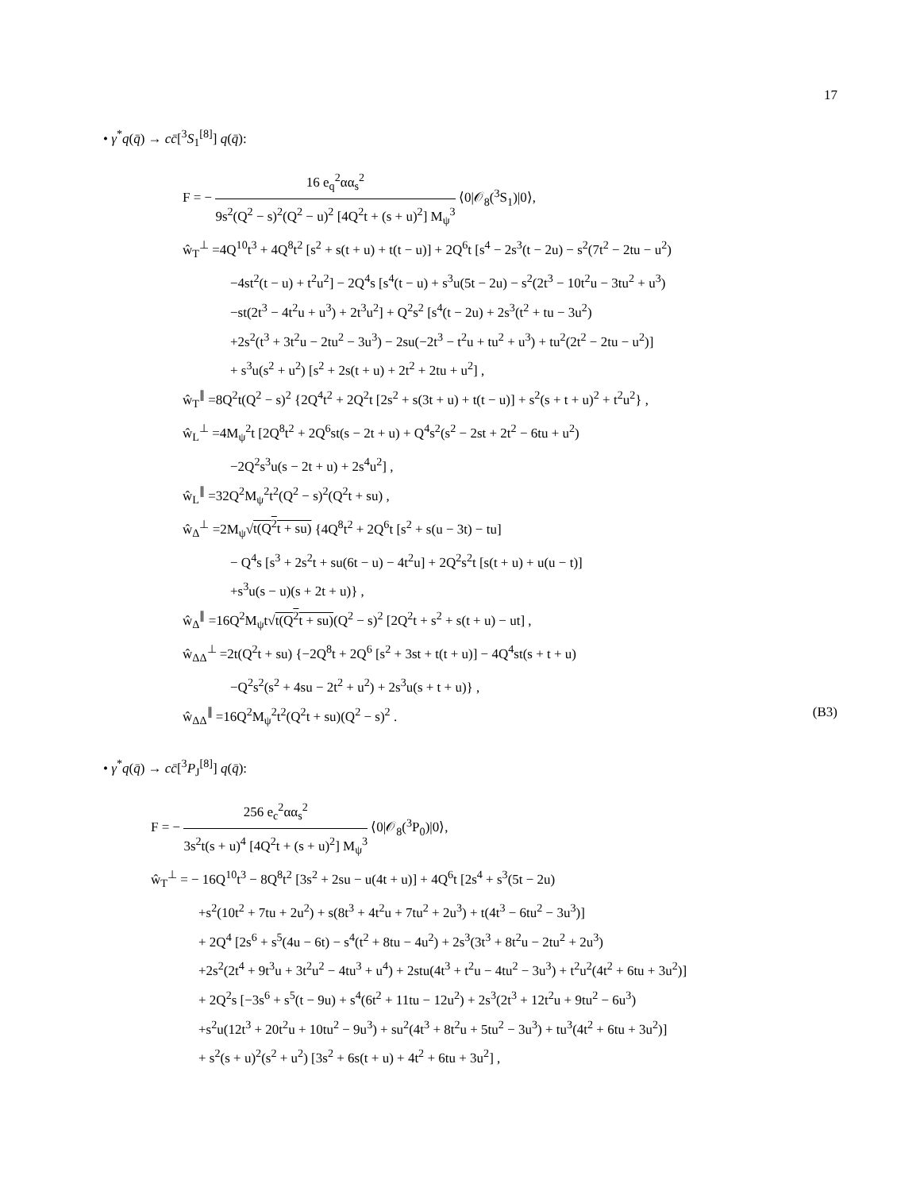17
• γ<sup>*</sup>q(q̄) → cc̄[<sup>3</sup>S<sub>1</sub><sup>[8]</sup>] q(q̄):
F = − 16 e<sub>q</sub><sup>2</sup>αα<sub>s</sub><sup>2</sup> 9s<sup>2</sup>(Q<sup>2</sup> − s)<sup>2</sup>(Q<sup>2</sup> − u)<sup>2</sup> [4Q<sup>2</sup>t + (s + u)<sup>2</sup>] M<sub>ψ</sub><sup>3</sup> ⟨0|𝒪<sub>8</sub>(<sup>3</sup>S<sub>1</sub>)|0⟩,
ŵ<sub>T</sub><sup>⊥</sup> =4Q<sup>10</sup>t<sup>3</sup> + 4Q<sup>8</sup>t<sup>2</sup> [s<sup>2</sup> + s(t + u) + t(t − u)] + 2Q<sup>6</sup>t [s<sup>4</sup> − 2s<sup>3</sup>(t − 2u) − s<sup>2</sup>(7t<sup>2</sup> − 2tu − u<sup>2</sup>)
−4st<sup>2</sup>(t − u) + t<sup>2</sup>u<sup>2</sup>] − 2Q<sup>4</sup>s [s<sup>4</sup>(t − u) + s<sup>3</sup>u(5t − 2u) − s<sup>2</sup>(2t<sup>3</sup> − 10t<sup>2</sup>u − 3tu<sup>2</sup> + u<sup>3</sup>)
−st(2t<sup>3</sup> − 4t<sup>2</sup>u + u<sup>3</sup>) + 2t<sup>3</sup>u<sup>2</sup>] + Q<sup>2</sup>s<sup>2</sup> [s<sup>4</sup>(t − 2u) + 2s<sup>3</sup>(t<sup>2</sup> + tu − 3u<sup>2</sup>)
+2s<sup>2</sup>(t<sup>3</sup> + 3t<sup>2</sup>u − 2tu<sup>2</sup> − 3u<sup>3</sup>) − 2su(−2t<sup>3</sup> − t<sup>2</sup>u + tu<sup>2</sup> + u<sup>3</sup>) + tu<sup>2</sup>(2t<sup>2</sup> − 2tu − u<sup>2</sup>)]
+ s<sup>3</sup>u(s<sup>2</sup> + u<sup>2</sup>) [s<sup>2</sup> + 2s(t + u) + 2t<sup>2</sup> + 2tu + u<sup>2</sup>] ,
ŵ<sub>T</sub><sup>∥</sup> =8Q<sup>2</sup>t(Q<sup>2</sup> − s)<sup>2</sup> {2Q<sup>4</sup>t<sup>2</sup> + 2Q<sup>2</sup>t [2s<sup>2</sup> + s(3t + u) + t(t − u)] + s<sup>2</sup>(s + t + u)<sup>2</sup> + t<sup>2</sup>u<sup>2</sup>} ,
ŵ<sub>L</sub><sup>⊥</sup> =4M<sub>ψ</sub><sup>2</sup>t [2Q<sup>8</sup>t<sup>2</sup> + 2Q<sup>6</sup>st(s − 2t + u) + Q<sup>4</sup>s<sup>2</sup>(s<sup>2</sup> − 2st + 2t<sup>2</sup> − 6tu + u<sup>2</sup>)
−2Q<sup>2</sup>s<sup>3</sup>u(s − 2t + u) + 2s<sup>4</sup>u<sup>2</sup>] ,
ŵ<sub>L</sub><sup>∥</sup> =32Q<sup>2</sup>M<sub>ψ</sub><sup>2</sup>t<sup>2</sup>(Q<sup>2</sup> − s)<sup>2</sup>(Q<sup>2</sup>t + su) ,
ŵ<sub>Δ</sub><sup>⊥</sup> =2M<sub>ψ</sub>√t(Q<sup>2</sup>t + su) {4Q<sup>8</sup>t<sup>2</sup> + 2Q<sup>6</sup>t [s<sup>2</sup> + s(u − 3t) − tu]
− Q<sup>4</sup>s [s<sup>3</sup> + 2s<sup>2</sup>t + su(6t − u) − 4t<sup>2</sup>u] + 2Q<sup>2</sup>s<sup>2</sup>t [s(t + u) + u(u − t)]
+s<sup>3</sup>u(s − u)(s + 2t + u)} ,
ŵ<sub>Δ</sub><sup>∥</sup> =16Q<sup>2</sup>M<sub>ψ</sub>t√t(Q<sup>2</sup>t + su)(Q<sup>2</sup> − s)<sup>2</sup> [2Q<sup>2</sup>t + s<sup>2</sup> + s(t + u) − ut] ,
ŵ<sub>ΔΔ</sub><sup>⊥</sup> =2t(Q<sup>2</sup>t + su) {−2Q<sup>8</sup>t + 2Q<sup>6</sup> [s<sup>2</sup> + 3st + t(t + u)] − 4Q<sup>4</sup>st(s + t + u)
−Q<sup>2</sup>s<sup>2</sup>(s<sup>2</sup> + 4su − 2t<sup>2</sup> + u<sup>2</sup>) + 2s<sup>3</sup>u(s + t + u)} ,
ŵ<sub>ΔΔ</sub><sup>∥</sup> =16Q<sup>2</sup>M<sub>ψ</sub><sup>2</sup>t<sup>2</sup>(Q<sup>2</sup>t + su)(Q<sup>2</sup> − s)<sup>2</sup> . (B3)
• γ<sup>*</sup>q(q̄) → cc̄[<sup>3</sup>P<sub>J</sub><sup>[8]</sup>] q(q̄):
F = − 256 e<sub>c</sub><sup>2</sup>αα<sub>s</sub><sup>2</sup> 3s<sup>2</sup>t(s + u)<sup>4</sup> [4Q<sup>2</sup>t + (s + u)<sup>2</sup>] M<sub>ψ</sub><sup>3</sup> ⟨0|𝒪<sub>8</sub>(<sup>3</sup>P<sub>0</sub>)|0⟩,
ŵ<sub>T</sub><sup>⊥</sup> = − 16Q<sup>10</sup>t<sup>3</sup> − 8Q<sup>8</sup>t<sup>2</sup> [3s<sup>2</sup> + 2su − u(4t + u)] + 4Q<sup>6</sup>t [2s<sup>4</sup> + s<sup>3</sup>(5t − 2u)
+s<sup>2</sup>(10t<sup>2</sup> + 7tu + 2u<sup>2</sup>) + s(8t<sup>3</sup> + 4t<sup>2</sup>u + 7tu<sup>2</sup> + 2u<sup>3</sup>) + t(4t<sup>3</sup> − 6tu<sup>2</sup> − 3u<sup>3</sup>)]
+ 2Q<sup>4</sup> [2s<sup>6</sup> + s<sup>5</sup>(4u − 6t) − s<sup>4</sup>(t<sup>2</sup> + 8tu − 4u<sup>2</sup>) + 2s<sup>3</sup>(3t<sup>3</sup> + 8t<sup>2</sup>u − 2tu<sup>2</sup> + 2u<sup>3</sup>)
+2s<sup>2</sup>(2t<sup>4</sup> + 9t<sup>3</sup>u + 3t<sup>2</sup>u<sup>2</sup> − 4tu<sup>3</sup> + u<sup>4</sup>) + 2stu(4t<sup>3</sup> + t<sup>2</sup>u − 4tu<sup>2</sup> − 3u<sup>3</sup>) + t<sup>2</sup>u<sup>2</sup>(4t<sup>2</sup> + 6tu + 3u<sup>2</sup>)]
+ 2Q<sup>2</sup>s [−3s<sup>6</sup> + s<sup>5</sup>(t − 9u) + s<sup>4</sup>(6t<sup>2</sup> + 11tu − 12u<sup>2</sup>) + 2s<sup>3</sup>(2t<sup>3</sup> + 12t<sup>2</sup>u + 9tu<sup>2</sup> − 6u<sup>3</sup>)
+s<sup>2</sup>u(12t<sup>3</sup> + 20t<sup>2</sup>u + 10tu<sup>2</sup> − 9u<sup>3</sup>) + su<sup>2</sup>(4t<sup>3</sup> + 8t<sup>2</sup>u + 5tu<sup>2</sup> − 3u<sup>3</sup>) + tu<sup>3</sup>(4t<sup>2</sup> + 6tu + 3u<sup>2</sup>)]
+ s<sup>2</sup>(s + u)<sup>2</sup>(s<sup>2</sup> + u<sup>2</sup>) [3s<sup>2</sup> + 6s(t + u) + 4t<sup>2</sup> + 6tu + 3u<sup>2</sup>] ,